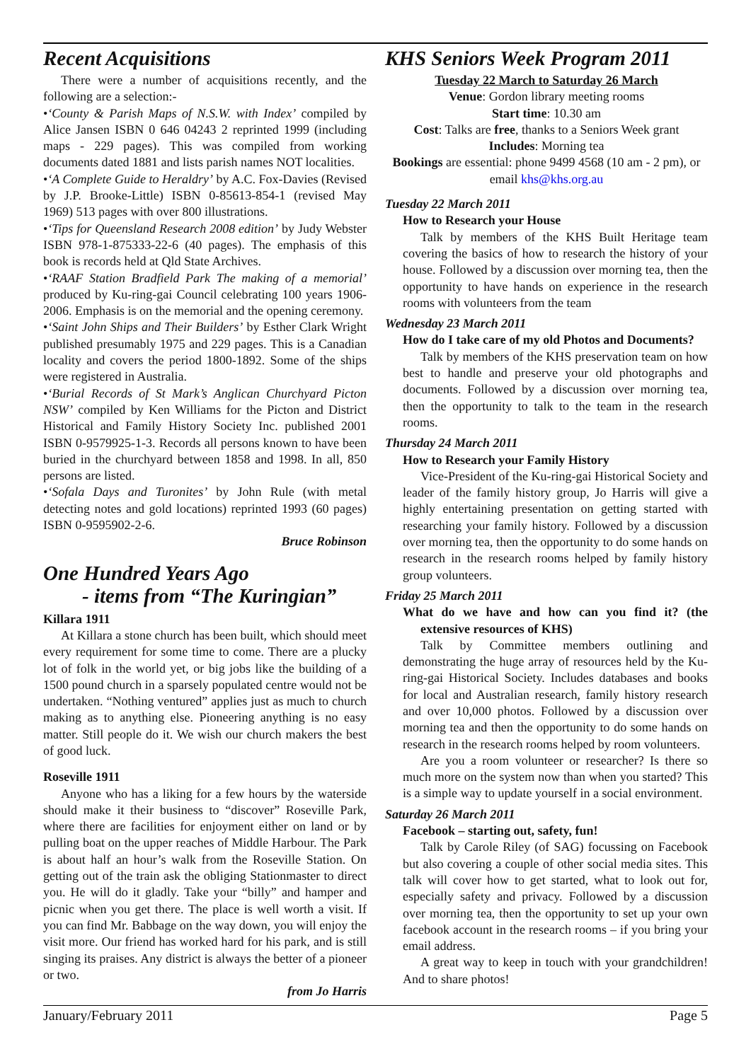Recent Acquisitions
There were a number of acquisitions recently, and the following are a selection:-
•‘County & Parish Maps of N.S.W. with Index’ compiled by Alice Jansen ISBN 0 646 04243 2 reprinted 1999 (including maps - 229 pages). This was compiled from working documents dated 1881 and lists parish names NOT localities.
•‘A Complete Guide to Heraldry’ by A.C. Fox-Davies (Revised by J.P. Brooke-Little) ISBN 0-85613-854-1 (revised May 1969) 513 pages with over 800 illustrations.
•‘Tips for Queensland Research 2008 edition’ by Judy Webster ISBN 978-1-875333-22-6 (40 pages). The emphasis of this book is records held at Qld State Archives.
•‘RAAF Station Bradfield Park The making of a memorial’ produced by Ku-ring-gai Council celebrating 100 years 1906-2006. Emphasis is on the memorial and the opening ceremony.
•‘Saint John Ships and Their Builders’ by Esther Clark Wright published presumably 1975 and 229 pages. This is a Canadian locality and covers the period 1800-1892. Some of the ships were registered in Australia.
•‘Burial Records of St Mark’s Anglican Churchyard Picton NSW’ compiled by Ken Williams for the Picton and District Historical and Family History Society Inc. published 2001 ISBN 0-9579925-1-3. Records all persons known to have been buried in the churchyard between 1858 and 1998. In all, 850 persons are listed.
•‘Sofala Days and Turonites’ by John Rule (with metal detecting notes and gold locations) reprinted 1993 (60 pages) ISBN 0-9595902-2-6.
Bruce Robinson
One Hundred Years Ago
- items from “The Kuringian”
Killara 1911
At Killara a stone church has been built, which should meet every requirement for some time to come. There are a plucky lot of folk in the world yet, or big jobs like the building of a 1500 pound church in a sparsely populated centre would not be undertaken. “Nothing ventured” applies just as much to church making as to anything else. Pioneering anything is no easy matter. Still people do it. We wish our church makers the best of good luck.
Roseville 1911
Anyone who has a liking for a few hours by the waterside should make it their business to “discover” Roseville Park, where there are facilities for enjoyment either on land or by pulling boat on the upper reaches of Middle Harbour. The Park is about half an hour’s walk from the Roseville Station. On getting out of the train ask the obliging Stationmaster to direct you. He will do it gladly. Take your “billy” and hamper and picnic when you get there. The place is well worth a visit. If you can find Mr. Babbage on the way down, you will enjoy the visit more. Our friend has worked hard for his park, and is still singing its praises. Any district is always the better of a pioneer or two.
from Jo Harris
KHS Seniors Week Program 2011
Tuesday 22 March to Saturday 26 March
Venue: Gordon library meeting rooms
Start time: 10.30 am
Cost: Talks are free, thanks to a Seniors Week grant
Includes: Morning tea
Bookings are essential: phone 9499 4568 (10 am - 2 pm), or email khs@khs.org.au
Tuesday 22 March 2011
How to Research your House
Talk by members of the KHS Built Heritage team covering the basics of how to research the history of your house. Followed by a discussion over morning tea, then the opportunity to have hands on experience in the research rooms with volunteers from the team
Wednesday 23 March 2011
How do I take care of my old Photos and Documents?
Talk by members of the KHS preservation team on how best to handle and preserve your old photographs and documents. Followed by a discussion over morning tea, then the opportunity to talk to the team in the research rooms.
Thursday 24 March 2011
How to Research your Family History
Vice-President of the Ku-ring-gai Historical Society and leader of the family history group, Jo Harris will give a highly entertaining presentation on getting started with researching your family history. Followed by a discussion over morning tea, then the opportunity to do some hands on research in the research rooms helped by family history group volunteers.
Friday 25 March 2011
What do we have and how can you find it? (the extensive resources of KHS)
Talk by Committee members outlining and demonstrating the huge array of resources held by the Ku-ring-gai Historical Society. Includes databases and books for local and Australian research, family history research and over 10,000 photos. Followed by a discussion over morning tea and then the opportunity to do some hands on research in the research rooms helped by room volunteers.
Are you a room volunteer or researcher? Is there so much more on the system now than when you started? This is a simple way to update yourself in a social environment.
Saturday 26 March 2011
Facebook – starting out, safety, fun!
Talk by Carole Riley (of SAG) focussing on Facebook but also covering a couple of other social media sites. This talk will cover how to get started, what to look out for, especially safety and privacy. Followed by a discussion over morning tea, then the opportunity to set up your own facebook account in the research rooms – if you bring your email address.
A great way to keep in touch with your grandchildren! And to share photos!
January/February 2011 Page 5